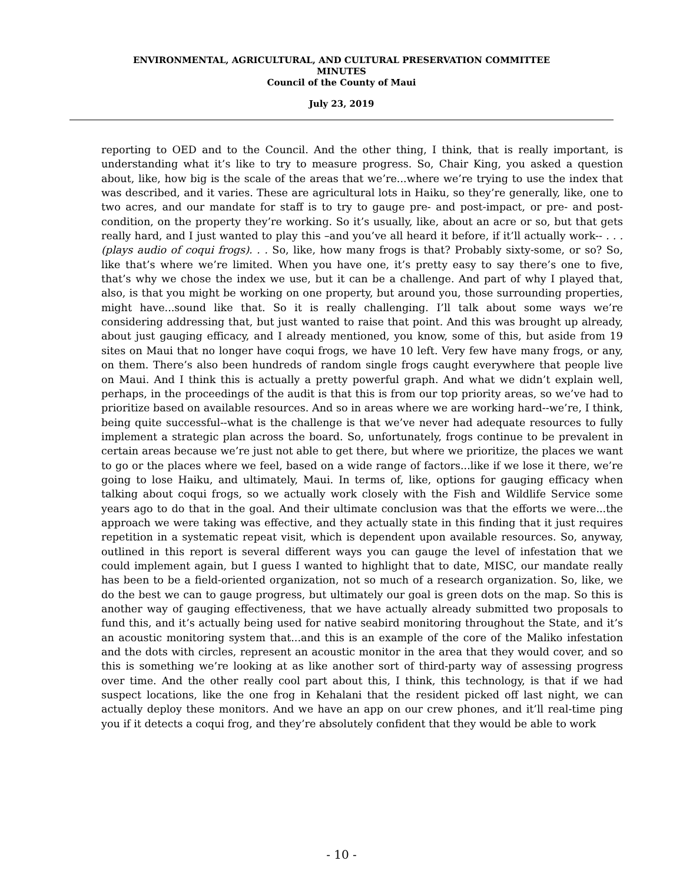ENVIRONMENTAL, AGRICULTURAL, AND CULTURAL PRESERVATION COMMITTEE
MINUTES
Council of the County of Maui
July 23, 2019
reporting to OED and to the Council. And the other thing, I think, that is really important, is understanding what it’s like to try to measure progress. So, Chair King, you asked a question about, like, how big is the scale of the areas that we’re...where we’re trying to use the index that was described, and it varies. These are agricultural lots in Haiku, so they’re generally, like, one to two acres, and our mandate for staff is to try to gauge pre- and post-impact, or pre- and post-condition, on the property they’re working. So it’s usually, like, about an acre or so, but that gets really hard, and I just wanted to play this –and you’ve all heard it before, if it’ll actually work-- . . .(plays audio of coqui frogs). . . So, like, how many frogs is that? Probably sixty-some, or so? So, like that’s where we’re limited. When you have one, it’s pretty easy to say there’s one to five, that’s why we chose the index we use, but it can be a challenge. And part of why I played that, also, is that you might be working on one property, but around you, those surrounding properties, might have...sound like that. So it is really challenging. I’ll talk about some ways we’re considering addressing that, but just wanted to raise that point. And this was brought up already, about just gauging efficacy, and I already mentioned, you know, some of this, but aside from 19 sites on Maui that no longer have coqui frogs, we have 10 left. Very few have many frogs, or any, on them. There’s also been hundreds of random single frogs caught everywhere that people live on Maui. And I think this is actually a pretty powerful graph. And what we didn’t explain well, perhaps, in the proceedings of the audit is that this is from our top priority areas, so we’ve had to prioritize based on available resources. And so in areas where we are working hard--we’re, I think, being quite successful--what is the challenge is that we’ve never had adequate resources to fully implement a strategic plan across the board. So, unfortunately, frogs continue to be prevalent in certain areas because we’re just not able to get there, but where we prioritize, the places we want to go or the places where we feel, based on a wide range of factors...like if we lose it there, we’re going to lose Haiku, and ultimately, Maui. In terms of, like, options for gauging efficacy when talking about coqui frogs, so we actually work closely with the Fish and Wildlife Service some years ago to do that in the goal. And their ultimate conclusion was that the efforts we were...the approach we were taking was effective, and they actually state in this finding that it just requires repetition in a systematic repeat visit, which is dependent upon available resources. So, anyway, outlined in this report is several different ways you can gauge the level of infestation that we could implement again, but I guess I wanted to highlight that to date, MISC, our mandate really has been to be a field-oriented organization, not so much of a research organization. So, like, we do the best we can to gauge progress, but ultimately our goal is green dots on the map. So this is another way of gauging effectiveness, that we have actually already submitted two proposals to fund this, and it’s actually being used for native seabird monitoring throughout the State, and it’s an acoustic monitoring system that...and this is an example of the core of the Maliko infestation and the dots with circles, represent an acoustic monitor in the area that they would cover, and so this is something we’re looking at as like another sort of third-party way of assessing progress over time. And the other really cool part about this, I think, this technology, is that if we had suspect locations, like the one frog in Kehalani that the resident picked off last night, we can actually deploy these monitors. And we have an app on our crew phones, and it’ll real-time ping you if it detects a coqui frog, and they’re absolutely confident that they would be able to work
- 10 -